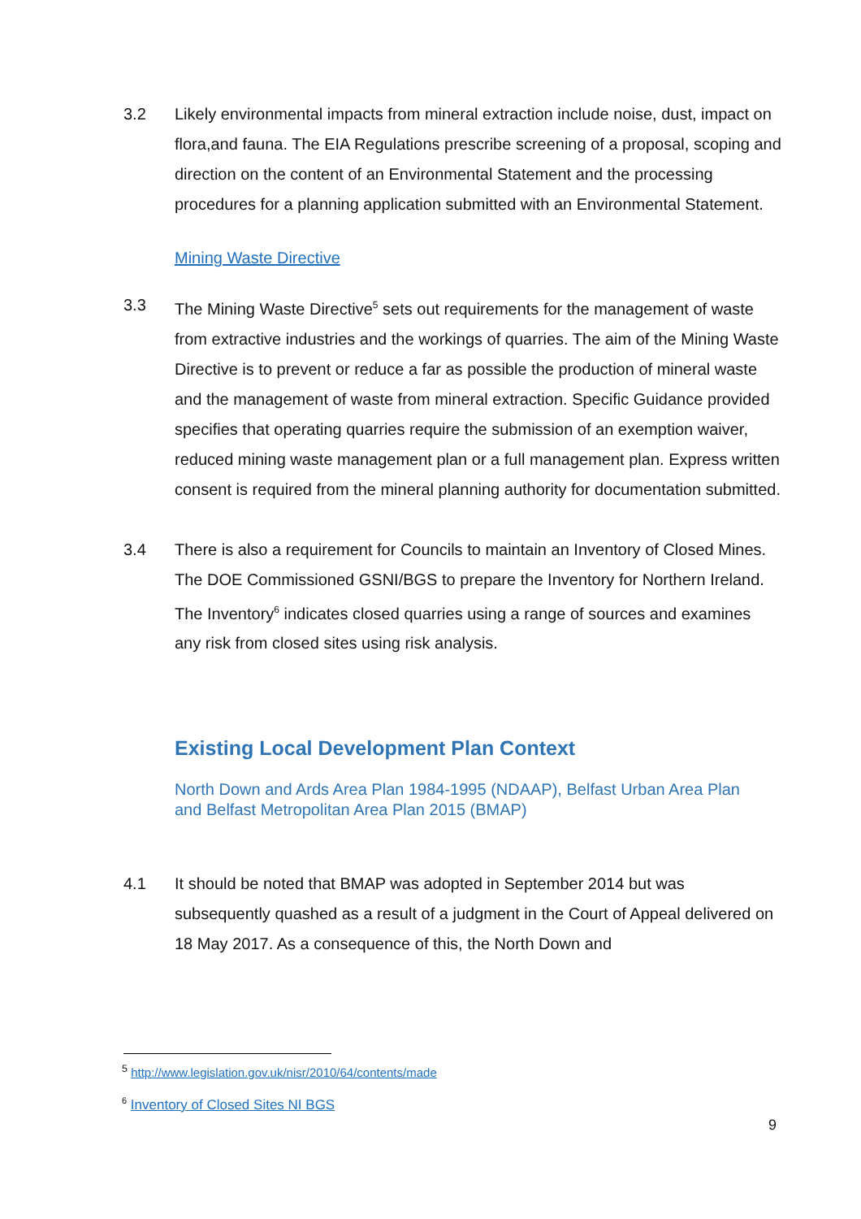3.2 Likely environmental impacts from mineral extraction include noise, dust, impact on flora,and fauna. The EIA Regulations prescribe screening of a proposal, scoping and direction on the content of an Environmental Statement and the processing procedures for a planning application submitted with an Environmental Statement.
Mining Waste Directive
3.3 The Mining Waste Directive<sup>5</sup> sets out requirements for the management of waste from extractive industries and the workings of quarries. The aim of the Mining Waste Directive is to prevent or reduce a far as possible the production of mineral waste and the management of waste from mineral extraction. Specific Guidance provided specifies that operating quarries require the submission of an exemption waiver, reduced mining waste management plan or a full management plan. Express written consent is required from the mineral planning authority for documentation submitted.
3.4 There is also a requirement for Councils to maintain an Inventory of Closed Mines. The DOE Commissioned GSNI/BGS to prepare the Inventory for Northern Ireland. The Inventory<sup>6</sup> indicates closed quarries using a range of sources and examines any risk from closed sites using risk analysis.
Existing Local Development Plan Context
North Down and Ards Area Plan 1984-1995 (NDAAP), Belfast Urban Area Plan and Belfast Metropolitan Area Plan 2015 (BMAP)
4.1 It should be noted that BMAP was adopted in September 2014 but was subsequently quashed as a result of a judgment in the Court of Appeal delivered on 18 May 2017. As a consequence of this, the North Down and
<sup>5</sup> http://www.legislation.gov.uk/nisr/2010/64/contents/made
<sup>6</sup> Inventory of Closed Sites NI BGS
9